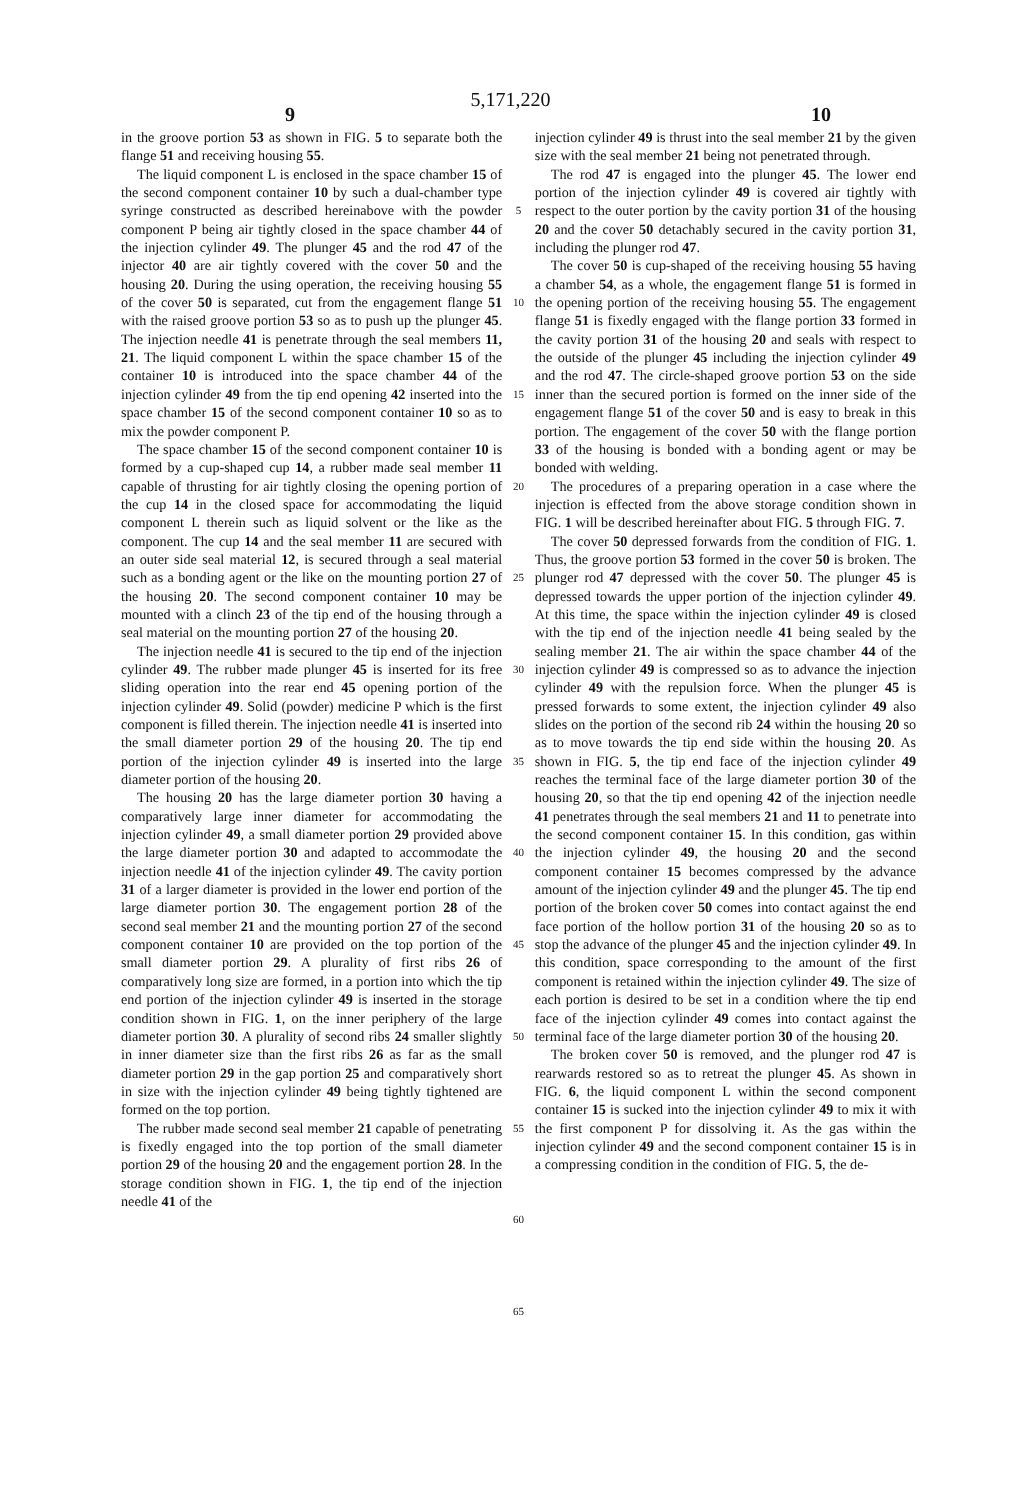5,171,220
9 10
in the groove portion 53 as shown in FIG. 5 to separate both the flange 51 and receiving housing 55.
The liquid component L is enclosed in the space chamber 15 of the second component container 10 by such a dual-chamber type syringe constructed as described hereinabove with the powder component P being air tightly closed in the space chamber 44 of the injection cylinder 49. The plunger 45 and the rod 47 of the injector 40 are air tightly covered with the cover 50 and the housing 20. During the using operation, the receiving housing 55 of the cover 50 is separated, cut from the engagement flange 51 with the raised groove portion 53 so as to push up the plunger 45. The injection needle 41 is penetrate through the seal members 11, 21. The liquid component L within the space chamber 15 of the container 10 is introduced into the space chamber 44 of the injection cylinder 49 from the tip end opening 42 inserted into the space chamber 15 of the second component container 10 so as to mix the powder component P.
The space chamber 15 of the second component container 10 is formed by a cup-shaped cup 14, a rubber made seal member 11 capable of thrusting for air tightly closing the opening portion of the cup 14 in the closed space for accommodating the liquid component L therein such as liquid solvent or the like as the component. The cup 14 and the seal member 11 are secured with an outer side seal material 12, is secured through a seal material such as a bonding agent or the like on the mounting portion 27 of the housing 20. The second component container 10 may be mounted with a clinch 23 of the tip end of the housing through a seal material on the mounting portion 27 of the housing 20.
The injection needle 41 is secured to the tip end of the injection cylinder 49. The rubber made plunger 45 is inserted for its free sliding operation into the rear end 45 opening portion of the injection cylinder 49. Solid (powder) medicine P which is the first component is filled therein. The injection needle 41 is inserted into the small diameter portion 29 of the housing 20. The tip end portion of the injection cylinder 49 is inserted into the large diameter portion of the housing 20.
The housing 20 has the large diameter portion 30 having a comparatively large inner diameter for accommodating the injection cylinder 49, a small diameter portion 29 provided above the large diameter portion 30 and adapted to accommodate the injection needle 41 of the injection cylinder 49. The cavity portion 31 of a larger diameter is provided in the lower end portion of the large diameter portion 30. The engagement portion 28 of the second seal member 21 and the mounting portion 27 of the second component container 10 are provided on the top portion of the small diameter portion 29. A plurality of first ribs 26 of comparatively long size are formed, in a portion into which the tip end portion of the injection cylinder 49 is inserted in the storage condition shown in FIG. 1, on the inner periphery of the large diameter portion 30. A plurality of second ribs 24 smaller slightly in inner diameter size than the first ribs 26 as far as the small diameter portion 29 in the gap portion 25 and comparatively short in size with the injection cylinder 49 being tightly tightened are formed on the top portion.
The rubber made second seal member 21 capable of penetrating is fixedly engaged into the top portion of the small diameter portion 29 of the housing 20 and the engagement portion 28. In the storage condition shown in FIG. 1, the tip end of the injection needle 41 of the
5
10
15
20
25
30
35
40
45
50
55
60
65
injection cylinder 49 is thrust into the seal member 21 by the given size with the seal member 21 being not penetrated through.
The rod 47 is engaged into the plunger 45. The lower end portion of the injection cylinder 49 is covered air tightly with respect to the outer portion by the cavity portion 31 of the housing 20 and the cover 50 detachably secured in the cavity portion 31, including the plunger rod 47.
The cover 50 is cup-shaped of the receiving housing 55 having a chamber 54, as a whole, the engagement flange 51 is formed in the opening portion of the receiving housing 55. The engagement flange 51 is fixedly engaged with the flange portion 33 formed in the cavity portion 31 of the housing 20 and seals with respect to the outside of the plunger 45 including the injection cylinder 49 and the rod 47. The circle-shaped groove portion 53 on the side inner than the secured portion is formed on the inner side of the engagement flange 51 of the cover 50 and is easy to break in this portion. The engagement of the cover 50 with the flange portion 33 of the housing is bonded with a bonding agent or may be bonded with welding.
The procedures of a preparing operation in a case where the injection is effected from the above storage condition shown in FIG. 1 will be described hereinafter about FIG. 5 through FIG. 7.
The cover 50 depressed forwards from the condition of FIG. 1. Thus, the groove portion 53 formed in the cover 50 is broken. The plunger rod 47 depressed with the cover 50. The plunger 45 is depressed towards the upper portion of the injection cylinder 49. At this time, the space within the injection cylinder 49 is closed with the tip end of the injection needle 41 being sealed by the sealing member 21. The air within the space chamber 44 of the injection cylinder 49 is compressed so as to advance the injection cylinder 49 with the repulsion force. When the plunger 45 is pressed forwards to some extent, the injection cylinder 49 also slides on the portion of the second rib 24 within the housing 20 so as to move towards the tip end side within the housing 20. As shown in FIG. 5, the tip end face of the injection cylinder 49 reaches the terminal face of the large diameter portion 30 of the housing 20, so that the tip end opening 42 of the injection needle 41 penetrates through the seal members 21 and 11 to penetrate into the second component container 15. In this condition, gas within the injection cylinder 49, the housing 20 and the second component container 15 becomes compressed by the advance amount of the injection cylinder 49 and the plunger 45. The tip end portion of the broken cover 50 comes into contact against the end face portion of the hollow portion 31 of the housing 20 so as to stop the advance of the plunger 45 and the injection cylinder 49. In this condition, space corresponding to the amount of the first component is retained within the injection cylinder 49. The size of each portion is desired to be set in a condition where the tip end face of the injection cylinder 49 comes into contact against the terminal face of the large diameter portion 30 of the housing 20.
The broken cover 50 is removed, and the plunger rod 47 is rearwards restored so as to retreat the plunger 45. As shown in FIG. 6, the liquid component L within the second component container 15 is sucked into the injection cylinder 49 to mix it with the first component P for dissolving it. As the gas within the injection cylinder 49 and the second component container 15 is in a compressing condition in the condition of FIG. 5, the de-